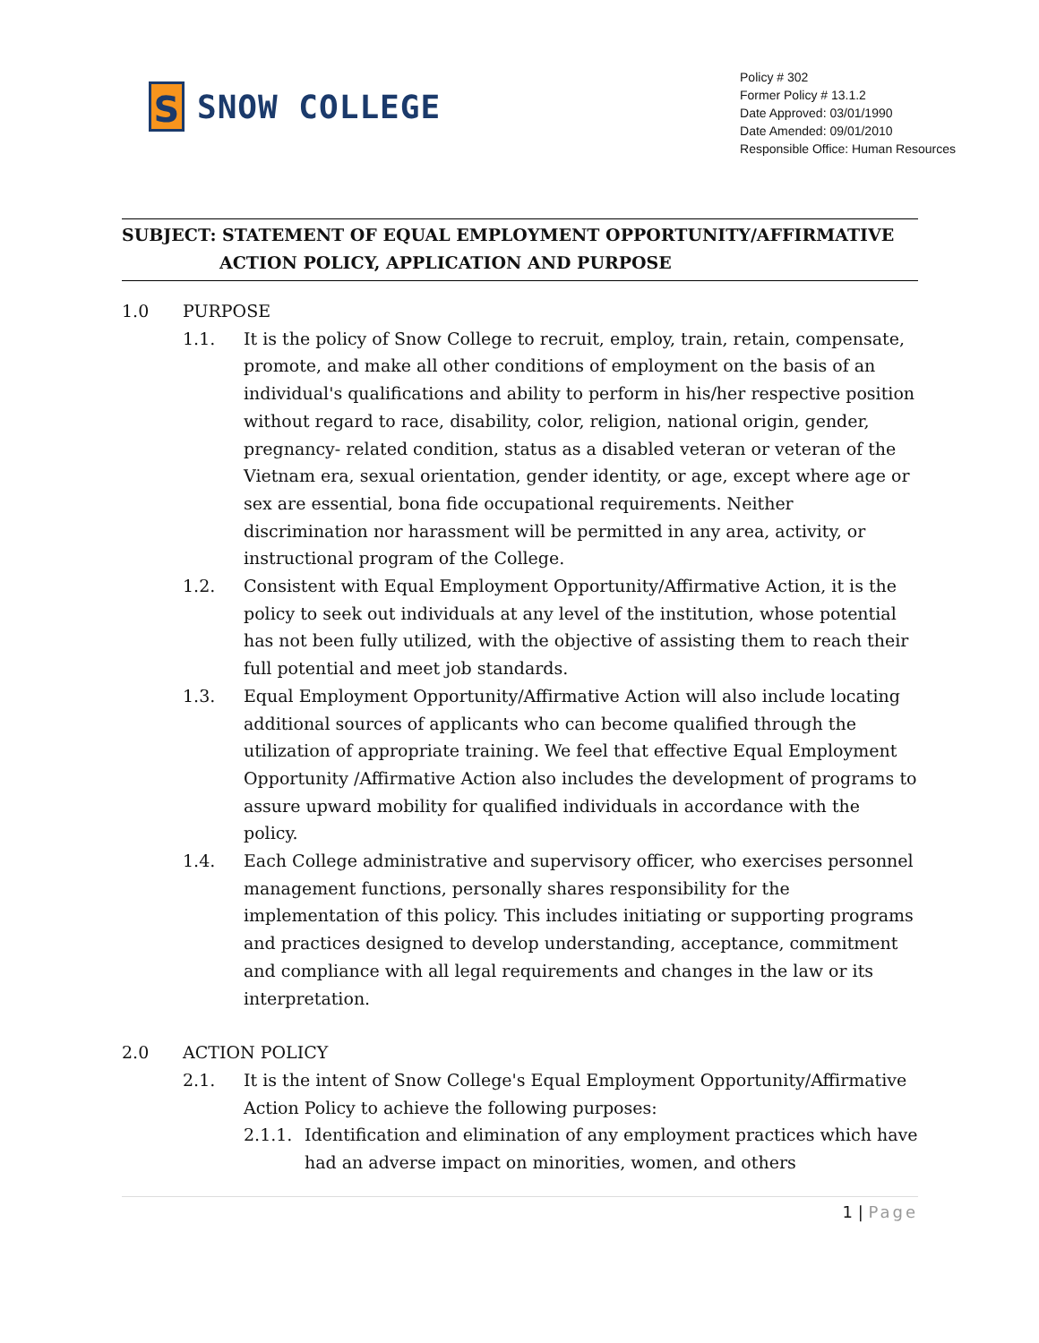S
SNOW COLLEGE
Policy # 302
Former Policy # 13.1.2
Date Approved: 03/01/1990
Date Amended: 09/01/2010
Responsible Office: Human Resources
SUBJECT: STATEMENT OF EQUAL EMPLOYMENT OPPORTUNITY/AFFIRMATIVE
ACTION POLICY, APPLICATION AND PURPOSE
1.0 PURPOSE
1.1. It is the policy of Snow College to recruit, employ, train, retain, compensate, promote, and make all other conditions of employment on the basis of an individual's qualifications and ability to perform in his/her respective position without regard to race, disability, color, religion, national origin, gender, pregnancy- related condition, status as a disabled veteran or veteran of the Vietnam era, sexual orientation, gender identity, or age, except where age or sex are essential, bona fide occupational requirements. Neither discrimination nor harassment will be permitted in any area, activity, or instructional program of the College.
1.2. Consistent with Equal Employment Opportunity/Affirmative Action, it is the policy to seek out individuals at any level of the institution, whose potential has not been fully utilized, with the objective of assisting them to reach their full potential and meet job standards.
1.3. Equal Employment Opportunity/Affirmative Action will also include locating additional sources of applicants who can become qualified through the utilization of appropriate training. We feel that effective Equal Employment Opportunity /Affirmative Action also includes the development of programs to assure upward mobility for qualified individuals in accordance with the policy.
1.4. Each College administrative and supervisory officer, who exercises personnel management functions, personally shares responsibility for the implementation of this policy. This includes initiating or supporting programs and practices designed to develop understanding, acceptance, commitment and compliance with all legal requirements and changes in the law or its interpretation.
2.0 ACTION POLICY
2.1. It is the intent of Snow College's Equal Employment Opportunity/Affirmative Action Policy to achieve the following purposes:
2.1.1.
Identification and elimination of any employment practices which have had an adverse impact on minorities, women, and others
1 | Page